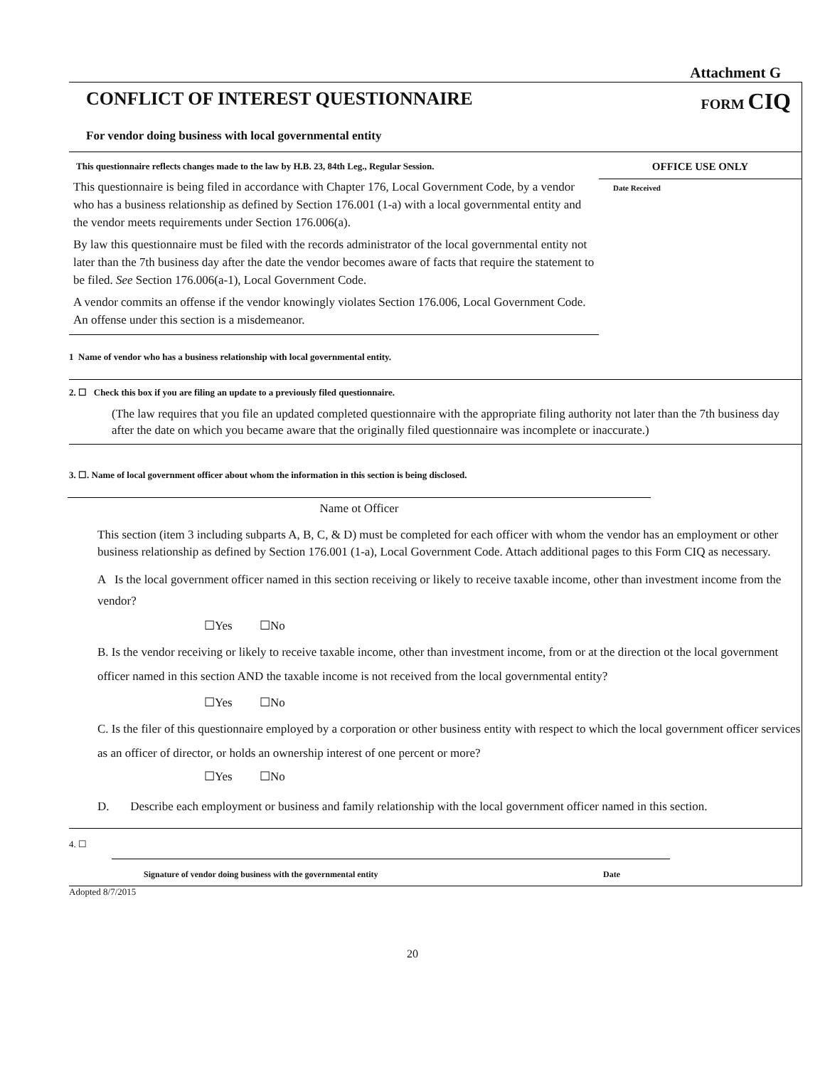Attachment G
CONFLICT OF INTEREST QUESTIONNAIRE
FORM CIQ
For vendor doing business with local governmental entity
This questionnaire reflects changes made to the law by H.B. 23, 84th Leg., Regular Session.
This questionnaire is being filed in accordance with Chapter 176, Local Government Code, by a vendor who has a business relationship as defined by Section 176.001 (1-a) with a local governmental entity and the vendor meets requirements under Section 176.006(a).
By law this questionnaire must be filed with the records administrator of the local governmental entity not later than the 7th business day after the date the vendor becomes aware of facts that require the statement to be filed. See Section 176.006(a-1), Local Government Code.
A vendor commits an offense if the vendor knowingly violates Section 176.006, Local Government Code. An offense under this section is a misdemeanor.
OFFICE USE ONLY
Date Received
1 Name of vendor who has a business relationship with local governmental entity.
2. ☐ Check this box if you are filing an update to a previously filed questionnaire.
(The law requires that you file an updated completed questionnaire with the appropriate filing authority not later than the 7th business day after the date on which you became aware that the originally filed questionnaire was incomplete or inaccurate.)
3. ☐. Name of local government officer about whom the information in this section is being disclosed.
Name ot Officer
This section (item 3 including subparts A, B, C, & D) must be completed for each officer with whom the vendor has an employment or other business relationship as defined by Section 176.001 (1-a), Local Government Code. Attach additional pages to this Form CIQ as necessary.
A Is the local government officer named in this section receiving or likely to receive taxable income, other than investment income from the vendor?
☐Yes ☐No
B. Is the vendor receiving or likely to receive taxable income, other than investment income, from or at the direction ot the local government officer named in this section AND the taxable income is not received from the local governmental entity?
☐Yes ☐No
C. Is the filer of this questionnaire employed by a corporation or other business entity with respect to which the local government officer services as an officer of director, or holds an ownership interest of one percent or more?
☐Yes ☐No
D. Describe each employment or business and family relationship with the local government officer named in this section.
4. ☐
Signature of vendor doing business with the governmental entity Date
Adopted 8/7/2015
20